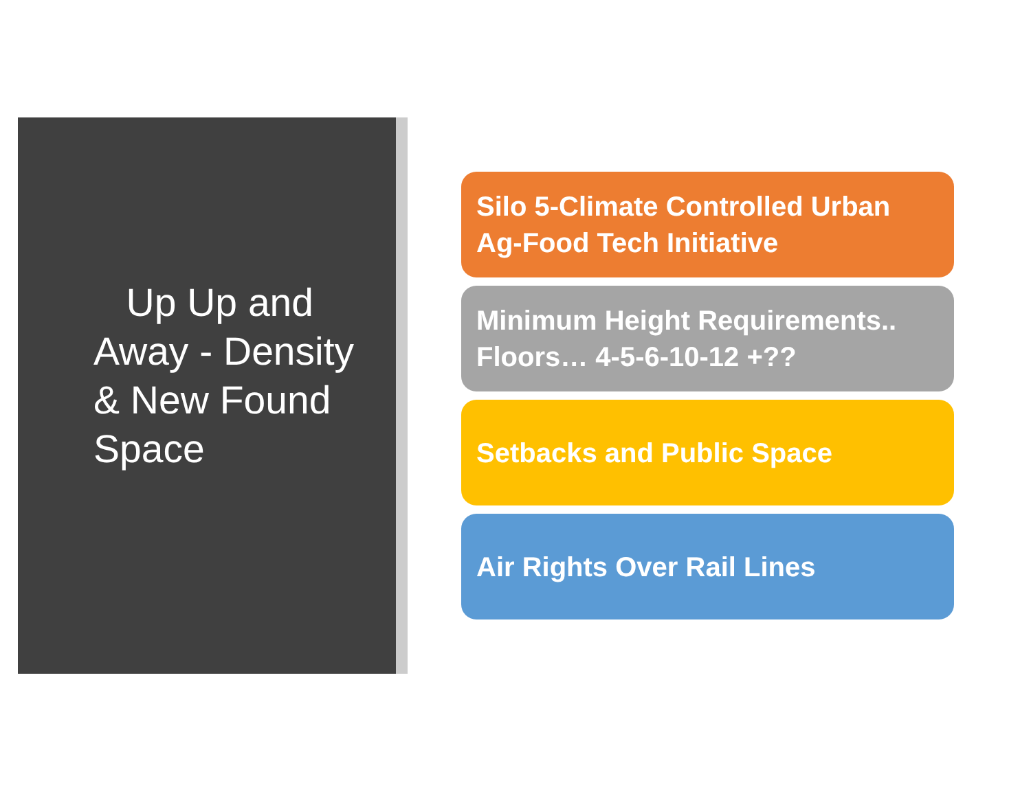Up Up and Away - Density & New Found Space
Silo 5-Climate Controlled Urban Ag-Food Tech Initiative
Minimum Height Requirements.. Floors… 4-5-6-10-12 +??
Setbacks and Public Space
Air Rights Over Rail Lines